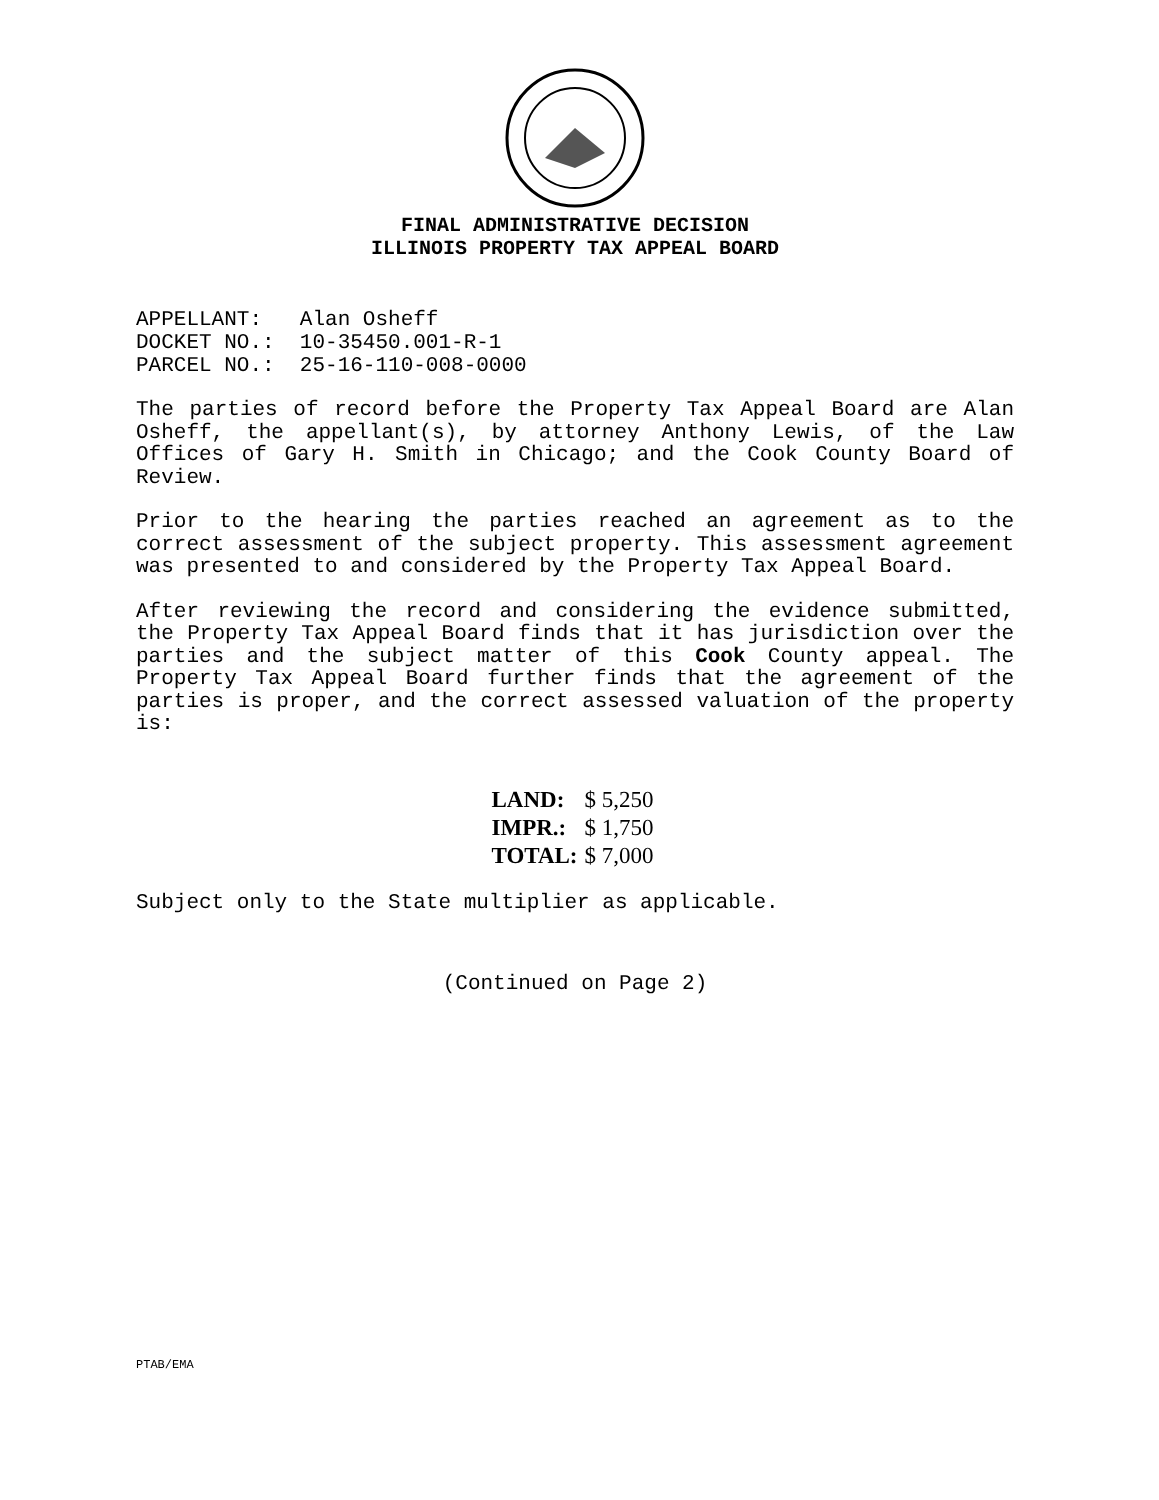FINAL ADMINISTRATIVE DECISION
ILLINOIS PROPERTY TAX APPEAL BOARD
APPELLANT: Alan Osheff DOCKET NO.: 10-35450.001-R-1 PARCEL NO.: 25-16-110-008-0000
The parties of record before the Property Tax Appeal Board are Alan Osheff, the appellant(s), by attorney Anthony Lewis, of the Law Offices of Gary H. Smith in Chicago; and the Cook County Board of Review.
Prior to the hearing the parties reached an agreement as to the correct assessment of the subject property. This assessment agreement was presented to and considered by the Property Tax Appeal Board.
After reviewing the record and considering the evidence submitted, the Property Tax Appeal Board finds that it has jurisdiction over the parties and the subject matter of this Cook County appeal. The Property Tax Appeal Board further finds that the agreement of the parties is proper, and the correct assessed valuation of the property is:
| LAND: | $ 5,250 |
| IMPR.: | $ 1,750 |
| TOTAL: | $ 7,000 |
Subject only to the State multiplier as applicable.
(Continued on Page 2)
PTAB/EMA